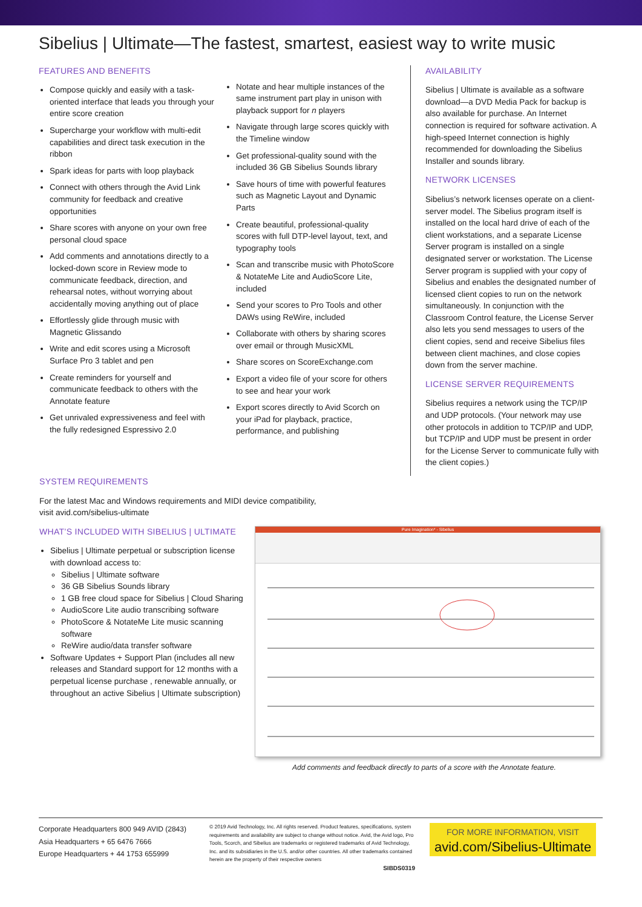Sibelius | Ultimate—The fastest, smartest, easiest way to write music
FEATURES AND BENEFITS
Compose quickly and easily with a task-oriented interface that leads you through your entire score creation
Supercharge your workflow with multi-edit capabilities and direct task execution in the ribbon
Spark ideas for parts with loop playback
Connect with others through the Avid Link community for feedback and creative opportunities
Share scores with anyone on your own free personal cloud space
Add comments and annotations directly to a locked-down score in Review mode to communicate feedback, direction, and rehearsal notes, without worrying about accidentally moving anything out of place
Effortlessly glide through music with Magnetic Glissando
Write and edit scores using a Microsoft Surface Pro 3 tablet and pen
Create reminders for yourself and communicate feedback to others with the Annotate feature
Get unrivaled expressiveness and feel with the fully redesigned Espressivo 2.0
Notate and hear multiple instances of the same instrument part play in unison with playback support for n players
Navigate through large scores quickly with the Timeline window
Get professional-quality sound with the included 36 GB Sibelius Sounds library
Save hours of time with powerful features such as Magnetic Layout and Dynamic Parts
Create beautiful, professional-quality scores with full DTP-level layout, text, and typography tools
Scan and transcribe music with PhotoScore & NotateMe Lite and AudioScore Lite, included
Send your scores to Pro Tools and other DAWs using ReWire, included
Collaborate with others by sharing scores over email or through MusicXML
Share scores on ScoreExchange.com
Export a video file of your score for others to see and hear your work
Export scores directly to Avid Scorch on your iPad for playback, practice, performance, and publishing
AVAILABILITY
Sibelius | Ultimate is available as a software download—a DVD Media Pack for backup is also available for purchase. An Internet connection is required for software activation. A high-speed Internet connection is highly recommended for downloading the Sibelius Installer and sounds library.
NETWORK LICENSES
Sibelius’s network licenses operate on a client-server model. The Sibelius program itself is installed on the local hard drive of each of the client workstations, and a separate License Server program is installed on a single designated server or workstation. The License Server program is supplied with your copy of Sibelius and enables the designated number of licensed client copies to run on the network simultaneously. In conjunction with the Classroom Control feature, the License Server also lets you send messages to users of the client copies, send and receive Sibelius files between client machines, and close copies down from the server machine.
LICENSE SERVER REQUIREMENTS
Sibelius requires a network using the TCP/IP and UDP protocols. (Your network may use other protocols in addition to TCP/IP and UDP, but TCP/IP and UDP must be present in order for the License Server to communicate fully with the client copies.)
SYSTEM REQUIREMENTS
For the latest Mac and Windows requirements and MIDI device compatibility,
visit avid.com/sibelius-ultimate
WHAT’S INCLUDED WITH SIBELIUS | ULTIMATE
Sibelius | Ultimate perpetual or subscription license with download access to:
Sibelius | Ultimate software
36 GB Sibelius Sounds library
1 GB free cloud space for Sibelius | Cloud Sharing
AudioScore Lite audio transcribing software
PhotoScore & NotateMe Lite music scanning software
ReWire audio/data transfer software
Software Updates + Support Plan (includes all new releases and Standard support for 12 months with a perpetual license purchase , renewable annually, or throughout an active Sibelius | Ultimate subscription)
Pure Imagination* - Sibelius
Add comments and feedback directly to parts of a score with the Annotate feature.
Corporate Headquarters 800 949 AVID (2843)
Asia Headquarters + 65 6476 7666
Europe Headquarters + 44 1753 655999
© 2019 Avid Technology, Inc. All rights reserved. Product features, specifications, system requirements and availability are subject to change without notice. Avid, the Avid logo, Pro Tools, Scorch, and Sibelius are trademarks or registered trademarks of Avid Technology, Inc. and its subsidiaries in the U.S. and/or other countries. All other trademarks contained herein are the property of their respective owners
SIBDS0319
FOR MORE INFORMATION, VISIT
avid.com/Sibelius-Ultimate